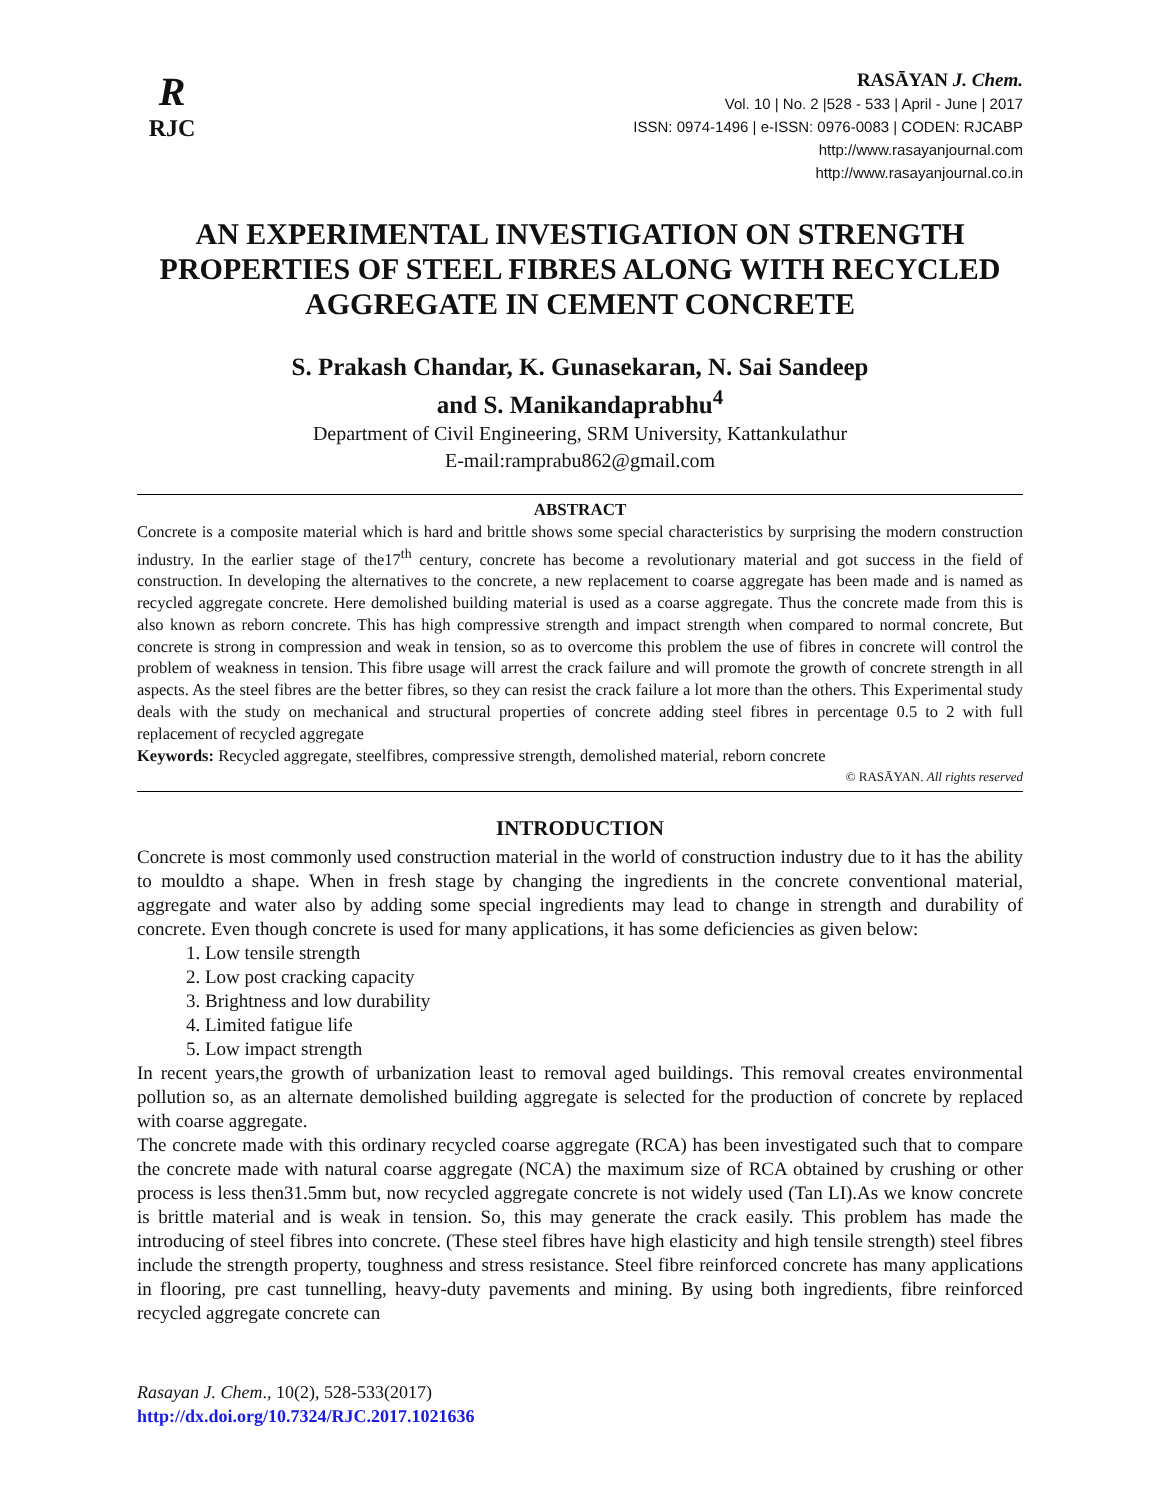R
RJC
RASĀYAN J. Chem.
Vol. 10 | No. 2 |528 - 533 | April - June | 2017
ISSN: 0974-1496 | e-ISSN: 0976-0083 | CODEN: RJCABP
http://www.rasayanjournal.com
http://www.rasayanjournal.co.in
AN EXPERIMENTAL INVESTIGATION ON STRENGTH PROPERTIES OF STEEL FIBRES ALONG WITH RECYCLED AGGREGATE IN CEMENT CONCRETE
S. Prakash Chandar, K. Gunasekaran, N. Sai Sandeep
and S. Manikandaprabhu<sup>4</sup>
Department of Civil Engineering, SRM University, Kattankulathur
E-mail:ramprabu862@gmail.com
ABSTRACT
Concrete is a composite material which is hard and brittle shows some special characteristics by surprising the modern construction industry. In the earlier stage of the17<sup>th</sup> century, concrete has become a revolutionary material and got success in the field of construction. In developing the alternatives to the concrete, a new replacement to coarse aggregate has been made and is named as recycled aggregate concrete. Here demolished building material is used as a coarse aggregate. Thus the concrete made from this is also known as reborn concrete. This has high compressive strength and impact strength when compared to normal concrete, But concrete is strong in compression and weak in tension, so as to overcome this problem the use of fibres in concrete will control the problem of weakness in tension. This fibre usage will arrest the crack failure and will promote the growth of concrete strength in all aspects. As the steel fibres are the better fibres, so they can resist the crack failure a lot more than the others. This Experimental study deals with the study on mechanical and structural properties of concrete adding steel fibres in percentage 0.5 to 2 with full replacement of recycled aggregate
Keywords: Recycled aggregate, steelfibres, compressive strength, demolished material, reborn concrete
© RASĀYAN. All rights reserved
INTRODUCTION
Concrete is most commonly used construction material in the world of construction industry due to it has the ability to mouldto a shape. When in fresh stage by changing the ingredients in the concrete conventional material, aggregate and water also by adding some special ingredients may lead to change in strength and durability of concrete. Even though concrete is used for many applications, it has some deficiencies as given below:
1. Low tensile strength
2. Low post cracking capacity
3. Brightness and low durability
4. Limited fatigue life
5. Low impact strength
In recent years,the growth of urbanization least to removal aged buildings. This removal creates environmental pollution so, as an alternate demolished building aggregate is selected for the production of concrete by replaced with coarse aggregate.
The concrete made with this ordinary recycled coarse aggregate (RCA) has been investigated such that to compare the concrete made with natural coarse aggregate (NCA) the maximum size of RCA obtained by crushing or other process is less then31.5mm but, now recycled aggregate concrete is not widely used (Tan LI).As we know concrete is brittle material and is weak in tension. So, this may generate the crack easily. This problem has made the introducing of steel fibres into concrete. (These steel fibres have high elasticity and high tensile strength) steel fibres include the strength property, toughness and stress resistance. Steel fibre reinforced concrete has many applications in flooring, pre cast tunnelling, heavy-duty pavements and mining. By using both ingredients, fibre reinforced recycled aggregate concrete can
Rasayan J. Chem., 10(2), 528-533(2017)
http://dx.doi.org/10.7324/RJC.2017.1021636